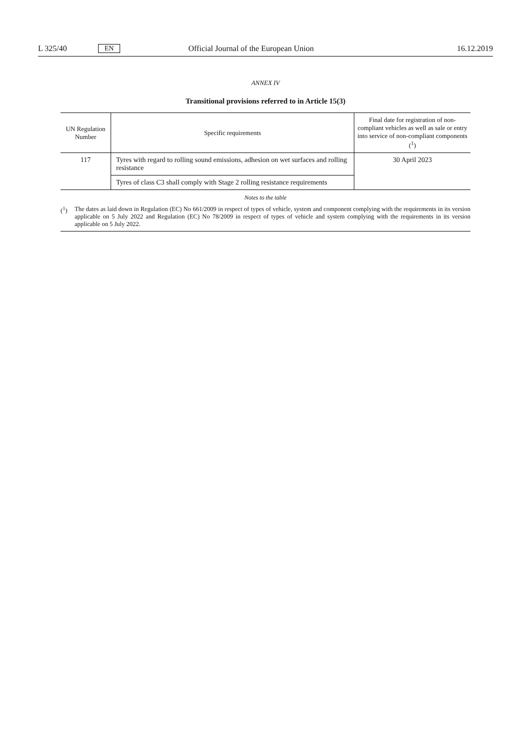L 325/40 EN Official Journal of the European Union 16.12.2019
ANNEX IV
Transitional provisions referred to in Article 15(3)
| UN Regulation Number | Specific requirements | Final date for registration of non-compliant vehicles as well as sale or entry into service of non-compliant components (<sup>1</sup>) |
| --- | --- | --- |
| 117 | Tyres with regard to rolling sound emissions, adhesion on wet surfaces and rolling resistance | 30 April 2023 |
| | Tyres of class C3 shall comply with Stage 2 rolling resistance requirements | |
Notes to the table
(<sup>1</sup>) The dates as laid down in Regulation (EC) No 661/2009 in respect of types of vehicle, system and component complying with the requirements in its version applicable on 5 July 2022 and Regulation (EC) No 78/2009 in respect of types of vehicle and system complying with the requirements in its version applicable on 5 July 2022.